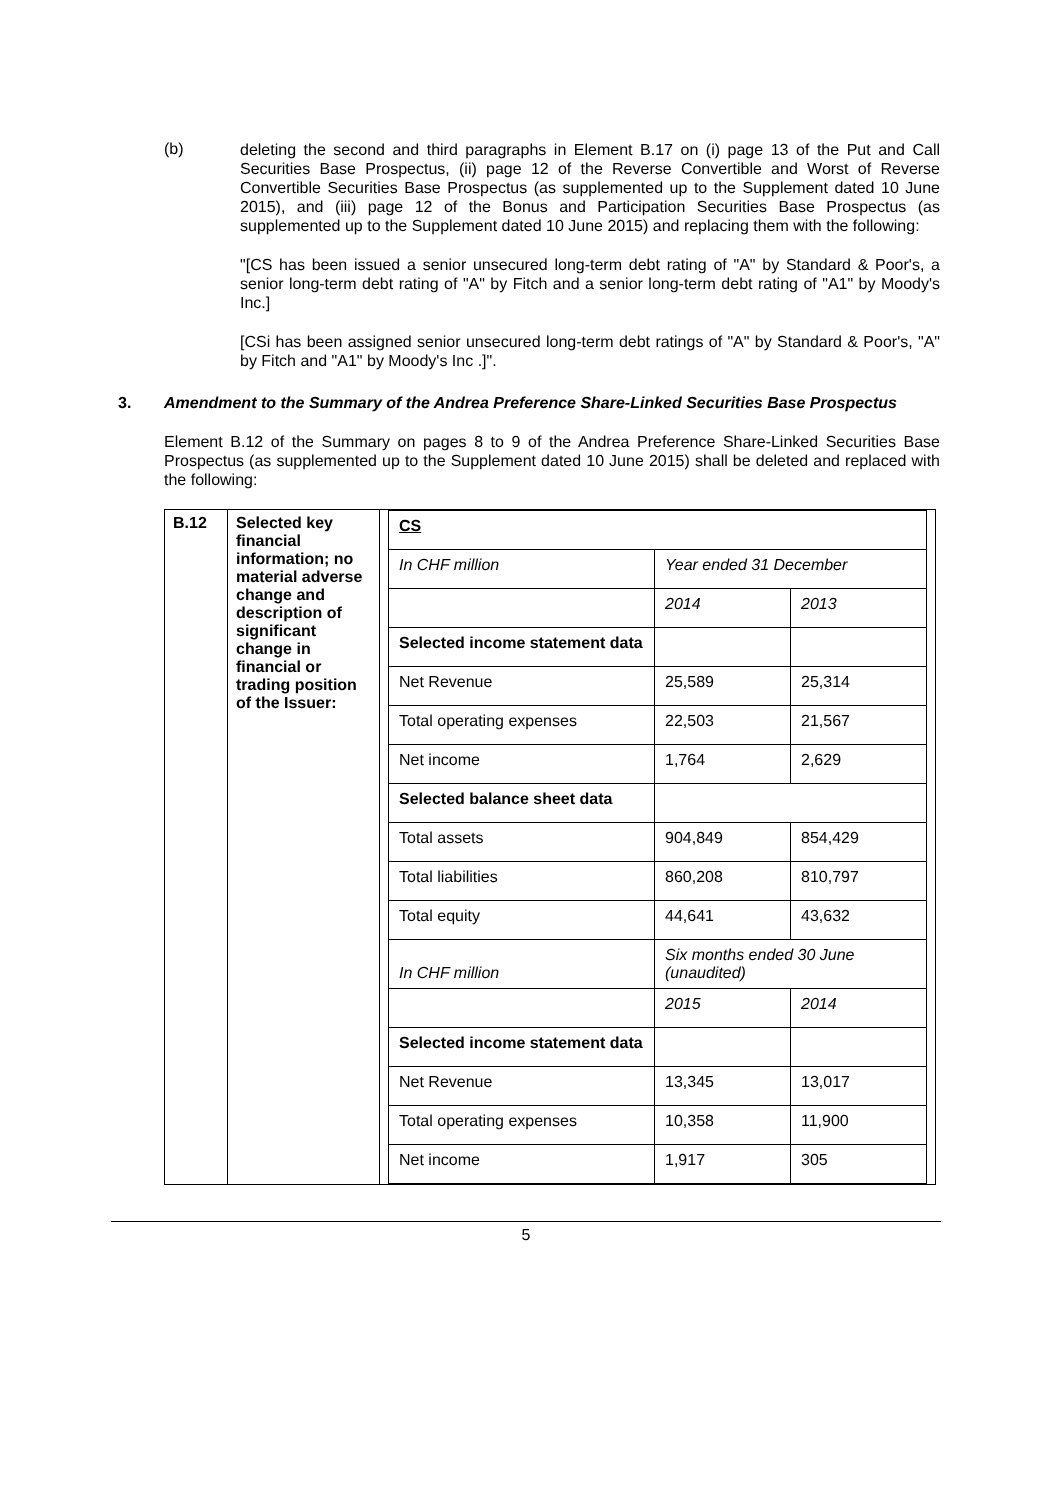(b)
deleting the second and third paragraphs in Element B.17 on (i) page 13 of the Put and Call Securities Base Prospectus, (ii) page 12 of the Reverse Convertible and Worst of Reverse Convertible Securities Base Prospectus (as supplemented up to the Supplement dated 10 June 2015), and (iii) page 12 of the Bonus and Participation Securities Base Prospectus (as supplemented up to the Supplement dated 10 June 2015) and replacing them with the following:
"[CS has been issued a senior unsecured long-term debt rating of "A" by Standard & Poor's, a senior long-term debt rating of "A" by Fitch and a senior long-term debt rating of "A1" by Moody's Inc.]
[CSi has been assigned senior unsecured long-term debt ratings of "A" by Standard & Poor's, "A" by Fitch and "A1" by Moody's Inc .]".
3. Amendment to the Summary of the Andrea Preference Share-Linked Securities Base Prospectus
Element B.12 of the Summary on pages 8 to 9 of the Andrea Preference Share-Linked Securities Base Prospectus (as supplemented up to the Supplement dated 10 June 2015) shall be deleted and replaced with the following:
| B.12 | Selected key financial information; no material adverse change and description of significant change in financial or trading position of the Issuer: | / CS / / / / In CHF million / Year ended 31 December / / / / 2014 / 2013 / / Selected income statement data / / / / Net Revenue / 25,589 / 25,314 / / Total operating expenses / 22,503 / 21,567 / / Net income / 1,764 / 2,629 / / Selected balance sheet data / / / / Total assets / 904,849 / 854,429 / / Total liabilities / 860,208 / 810,797 / / Total equity / 44,641 / 43,632 / / In CHF million / Six months ended 30 June (unaudited) / / / / 2015 / 2014 / / Selected income statement data / / / / Net Revenue / 13,345 / 13,017 / / Total operating expenses / 10,358 / 11,900 / / Net income / 1,917 / 305 / |
5